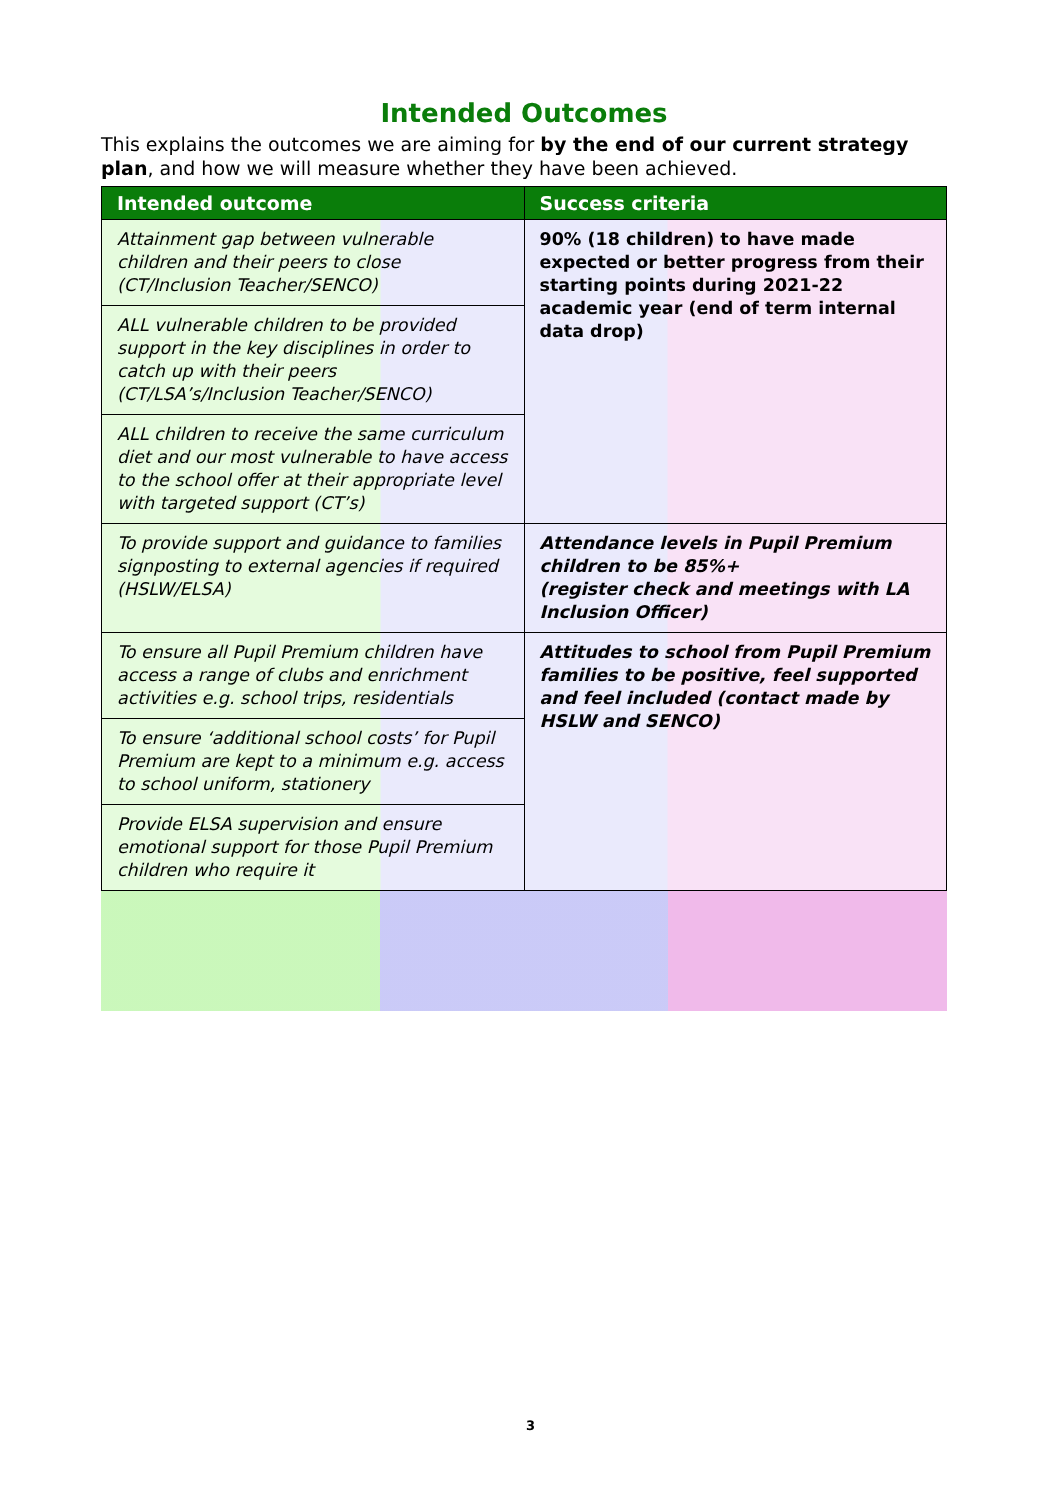Intended Outcomes
This explains the outcomes we are aiming for by the end of our current strategy plan, and how we will measure whether they have been achieved.
| Intended outcome | Success criteria |
| --- | --- |
| Attainment gap between vulnerable children and their peers to close (CT/Inclusion Teacher/SENCO) | 90% (18 children) to have made expected or better progress from their starting points during 2021-22 academic year (end of term internal data drop) |
| ALL vulnerable children to be provided support in the key disciplines in order to catch up with their peers (CT/LSA’s/Inclusion Teacher/SENCO) | |
| ALL children to receive the same curriculum diet and our most vulnerable to have access to the school offer at their appropriate level with targeted support (CT’s) | |
| To provide support and guidance to families signposting to external agencies if required (HSLW/ELSA) | Attendance levels in Pupil Premium children to be 85%+ (register check and meetings with LA Inclusion Officer) |
| To ensure all Pupil Premium children have access a range of clubs and enrichment activities e.g. school trips, residentials | Attitudes to school from Pupil Premium families to be positive, feel supported and feel included (contact made by HSLW and SENCO) |
| To ensure ‘additional school costs’ for Pupil Premium are kept to a minimum e.g. access to school uniform, stationery | |
| Provide ELSA supervision and ensure emotional support for those Pupil Premium children who require it | |
3